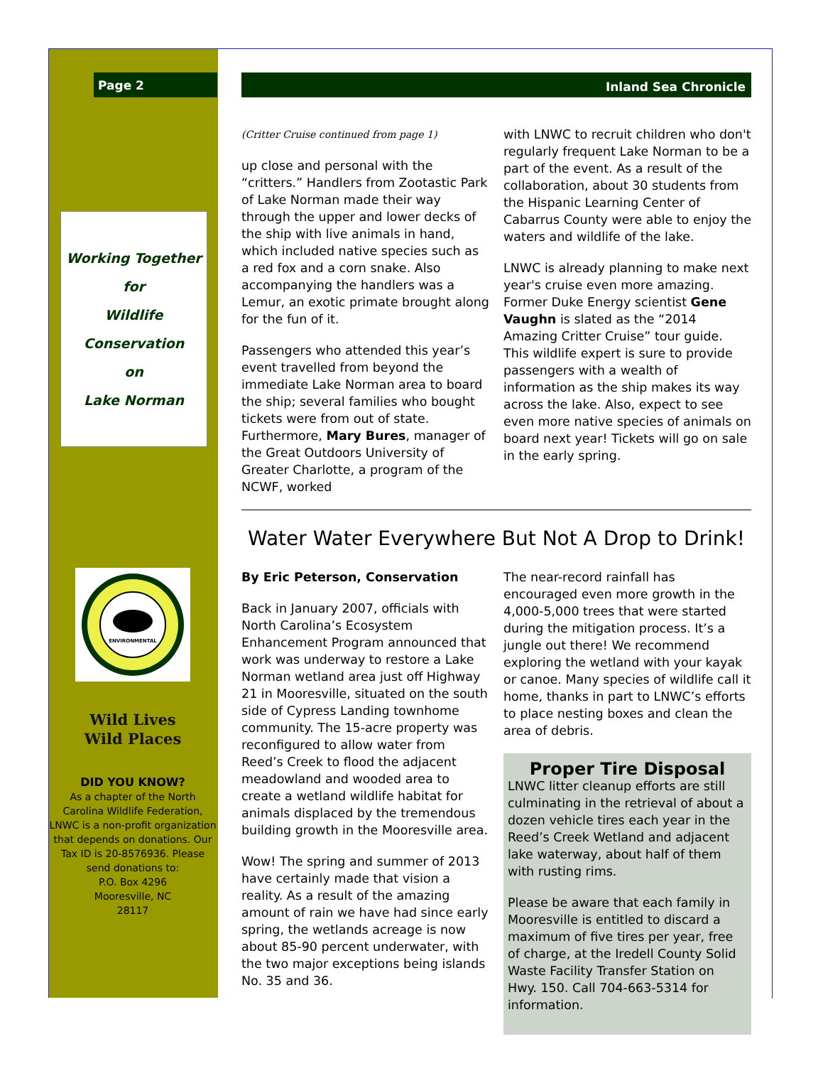Page 2
Working Together
for
Wildlife
Conservation
on
Lake Norman
ENVIRONMENTAL
Wild Lives
Wild Places
DID YOU KNOW?
As a chapter of the North Carolina Wildlife Federation, LNWC is a non-profit organization that depends on donations. Our Tax ID is 20-8576936. Please send donations to:
P.O. Box 4296
Mooresville, NC
28117
Inland Sea Chronicle
(Critter Cruise continued from page 1)
up close and personal with the “critters.” Handlers from Zootastic Park of Lake Norman made their way through the upper and lower decks of the ship with live animals in hand, which included native species such as a red fox and a corn snake. Also accompanying the handlers was a Lemur, an exotic primate brought along for the fun of it.
Passengers who attended this year’s event travelled from beyond the immediate Lake Norman area to board the ship; several families who bought tickets were from out of state. Furthermore, Mary Bures, manager of the Great Outdoors University of Greater Charlotte, a program of the NCWF, worked
with LNWC to recruit children who don't regularly frequent Lake Norman to be a part of the event. As a result of the collaboration, about 30 students from the Hispanic Learning Center of Cabarrus County were able to enjoy the waters and wildlife of the lake.
LNWC is already planning to make next year's cruise even more amazing. Former Duke Energy scientist Gene Vaughn is slated as the “2014 Amazing Critter Cruise” tour guide. This wildlife expert is sure to provide passengers with a wealth of information as the ship makes its way across the lake. Also, expect to see even more native species of animals on board next year! Tickets will go on sale in the early spring.
Water Water Everywhere But Not A Drop to Drink!
By Eric Peterson, Conservation
Back in January 2007, officials with North Carolina’s Ecosystem Enhancement Program announced that work was underway to restore a Lake Norman wetland area just off Highway 21 in Mooresville, situated on the south side of Cypress Landing townhome community. The 15-acre property was reconfigured to allow water from Reed’s Creek to flood the adjacent meadowland and wooded area to create a wetland wildlife habitat for animals displaced by the tremendous building growth in the Mooresville area.
Wow! The spring and summer of 2013 have certainly made that vision a reality. As a result of the amazing amount of rain we have had since early spring, the wetlands acreage is now about 85-90 percent underwater, with the two major exceptions being islands No. 35 and 36.
The near-record rainfall has encouraged even more growth in the 4,000-5,000 trees that were started during the mitigation process. It’s a jungle out there! We recommend exploring the wetland with your kayak or canoe. Many species of wildlife call it home, thanks in part to LNWC’s efforts to place nesting boxes and clean the area of debris.
Proper Tire Disposal
LNWC litter cleanup efforts are still culminating in the retrieval of about a dozen vehicle tires each year in the Reed’s Creek Wetland and adjacent lake waterway, about half of them with rusting rims.
Please be aware that each family in Mooresville is entitled to discard a maximum of five tires per year, free of charge, at the Iredell County Solid Waste Facility Transfer Station on Hwy. 150. Call 704-663-5314 for information.